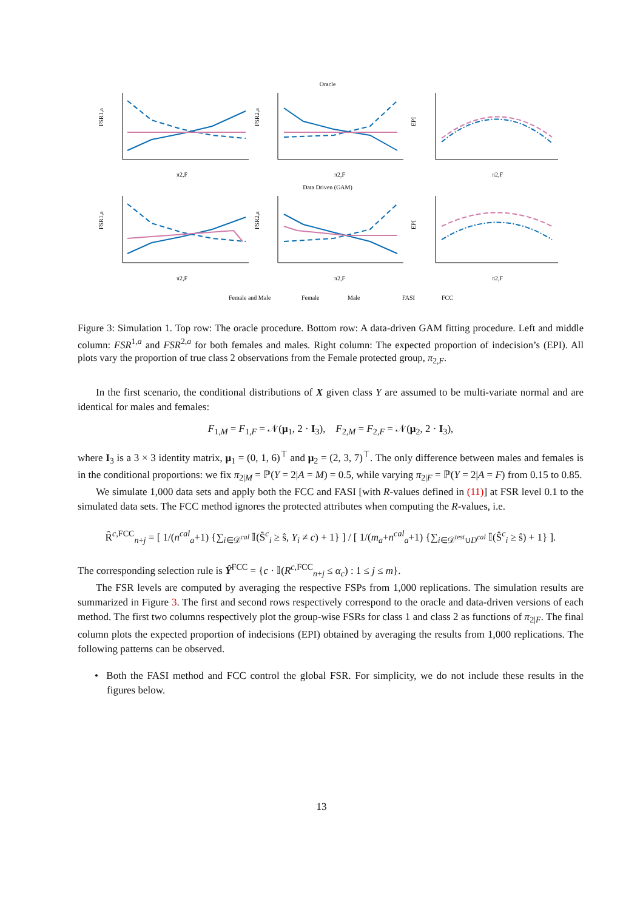Oracle
Data Driven (GAM)
π2,F
π2,F
π2,F
π2,F
π2,F
π2,F
FSR1,a
FSR2,a
EPI
FSR1,a
FSR2,a
EPI
Female and Male
Female
Male
FASI
FCC
Figure 3: Simulation 1. Top row: The oracle procedure. Bottom row: A data-driven GAM fitting procedure. Left and middle column: FSR<sup>1,a</sup> and FSR<sup>2,a</sup> for both females and males. Right column: The expected proportion of indecision’s (EPI). All plots vary the proportion of true class 2 observations from the Female protected group, π<sub>2,F</sub>.
In the first scenario, the conditional distributions of X given class Y are assumed to be multi-variate normal and are identical for males and females:
F<sub>1,M</sub> = F<sub>1,F</sub> = 𝒩(μ<sub>1</sub>, 2 · I<sub>3</sub>), F<sub>2,M</sub> = F<sub>2,F</sub> = 𝒩(μ<sub>2</sub>, 2 · I<sub>3</sub>),
where I<sub>3</sub> is a 3 × 3 identity matrix, μ<sub>1</sub> = (0, 1, 6)<sup>⊤</sup> and μ<sub>2</sub> = (2, 3, 7)<sup>⊤</sup>. The only difference between males and females is in the conditional proportions: we fix π<sub>2|M</sub> = ℙ(Y = 2|A = M) = 0.5, while varying π<sub>2|F</sub> = ℙ(Y = 2|A = F) from 0.15 to 0.85.
We simulate 1,000 data sets and apply both the FCC and FASI [with R-values defined in (11)] at FSR level 0.1 to the simulated data sets. The FCC method ignores the protected attributes when computing the R-values, i.e.
R̂<sup>c,FCC</sup><sub>n+j</sub> = [ 1/(n<sup>cal</sup><sub>a</sub>+1) {∑<sub>i∈𝒟<sup>cal</sup></sub> 𝕀(Ŝ<sup>c</sup><sub>i</sub> ≥ ŝ, Y<sub>i</sub> ≠ c) + 1} ] / [ 1/(m<sub>a</sub>+n<sup>cal</sup><sub>a</sub>+1) {∑<sub>i∈𝒟<sup>test</sup>∪D<sup>cal</sup></sub> 𝕀(Ŝ<sup>c</sup><sub>i</sub> ≥ ŝ) + 1} ].
The corresponding selection rule is Ŷ<sup>FCC</sup> = {c · 𝕀(R<sup>c,FCC</sup><sub>n+j</sub> ≤ α<sub>c</sub>) : 1 ≤ j ≤ m}.
The FSR levels are computed by averaging the respective FSPs from 1,000 replications. The simulation results are summarized in Figure 3. The first and second rows respectively correspond to the oracle and data-driven versions of each method. The first two columns respectively plot the group-wise FSRs for class 1 and class 2 as functions of π<sub>2|F</sub>. The final column plots the expected proportion of indecisions (EPI) obtained by averaging the results from 1,000 replications. The following patterns can be observed.
• Both the FASI method and FCC control the global FSR. For simplicity, we do not include these results in the figures below.
13